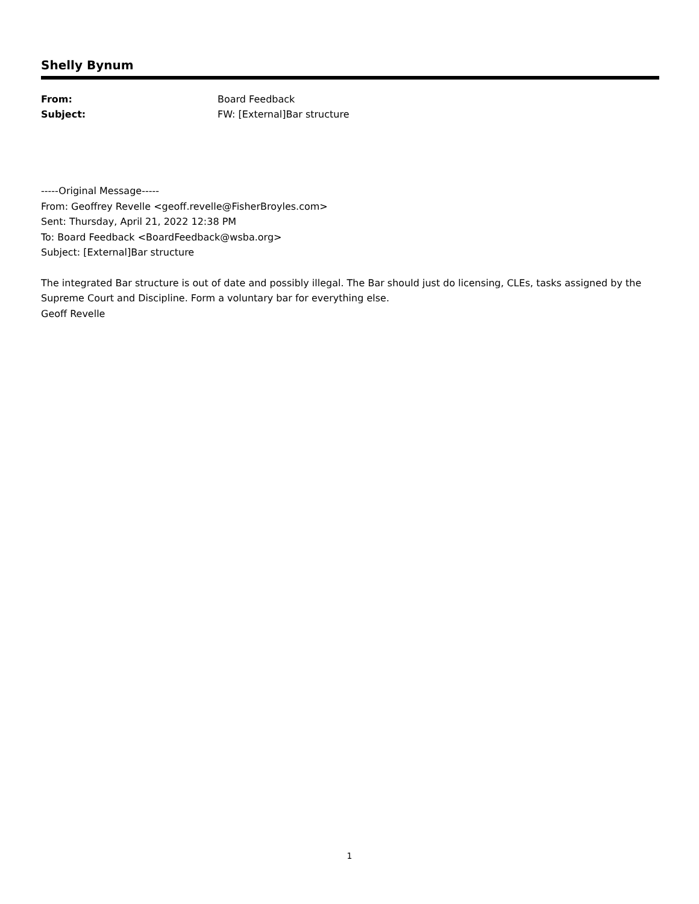Shelly Bynum
From: Board Feedback
Subject: FW: [External]Bar structure
-----Original Message-----
From: Geoffrey Revelle <geoff.revelle@FisherBroyles.com>
Sent: Thursday, April 21, 2022 12:38 PM
To: Board Feedback <BoardFeedback@wsba.org>
Subject: [External]Bar structure
The integrated Bar structure is out of date and possibly illegal. The Bar should just do licensing, CLEs, tasks assigned by the Supreme Court and Discipline. Form a voluntary bar for everything else.
Geoff Revelle
1